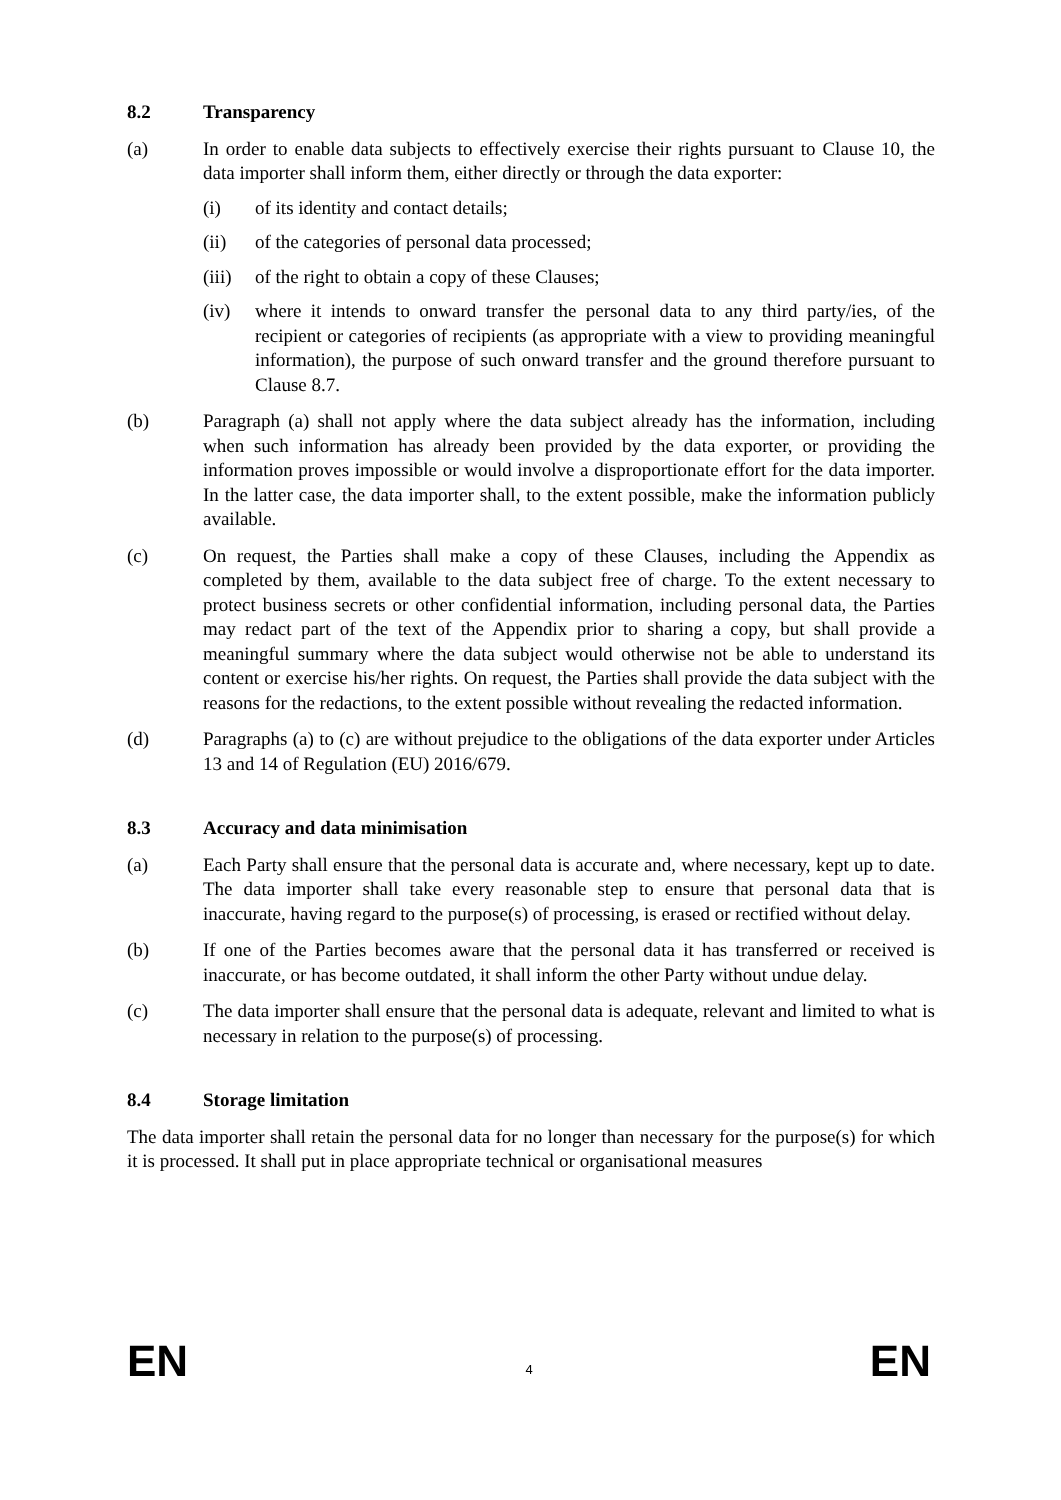8.2 Transparency
(a) In order to enable data subjects to effectively exercise their rights pursuant to Clause 10, the data importer shall inform them, either directly or through the data exporter:
(i) of its identity and contact details;
(ii) of the categories of personal data processed;
(iii)
of the right to obtain a copy of these Clauses;
(iv) where it intends to onward transfer the personal data to any third party/ies, of the recipient or categories of recipients (as appropriate with a view to providing meaningful information), the purpose of such onward transfer and the ground therefore pursuant to Clause 8.7.
(b) Paragraph (a) shall not apply where the data subject already has the information, including when such information has already been provided by the data exporter, or providing the information proves impossible or would involve a disproportionate effort for the data importer. In the latter case, the data importer shall, to the extent possible, make the information publicly available.
(c) On request, the Parties shall make a copy of these Clauses, including the Appendix as completed by them, available to the data subject free of charge. To the extent necessary to protect business secrets or other confidential information, including personal data, the Parties may redact part of the text of the Appendix prior to sharing a copy, but shall provide a meaningful summary where the data subject would otherwise not be able to understand its content or exercise his/her rights. On request, the Parties shall provide the data subject with the reasons for the redactions, to the extent possible without revealing the redacted information.
(d) Paragraphs (a) to (c) are without prejudice to the obligations of the data exporter under Articles 13 and 14 of Regulation (EU) 2016/679.
8.3 Accuracy and data minimisation
(a) Each Party shall ensure that the personal data is accurate and, where necessary, kept up to date. The data importer shall take every reasonable step to ensure that personal data that is inaccurate, having regard to the purpose(s) of processing, is erased or rectified without delay.
(b) If one of the Parties becomes aware that the personal data it has transferred or received is inaccurate, or has become outdated, it shall inform the other Party without undue delay.
(c) The data importer shall ensure that the personal data is adequate, relevant and limited to what is necessary in relation to the purpose(s) of processing.
8.4 Storage limitation
The data importer shall retain the personal data for no longer than necessary for the purpose(s) for which it is processed. It shall put in place appropriate technical or organisational measures
EN 4 EN